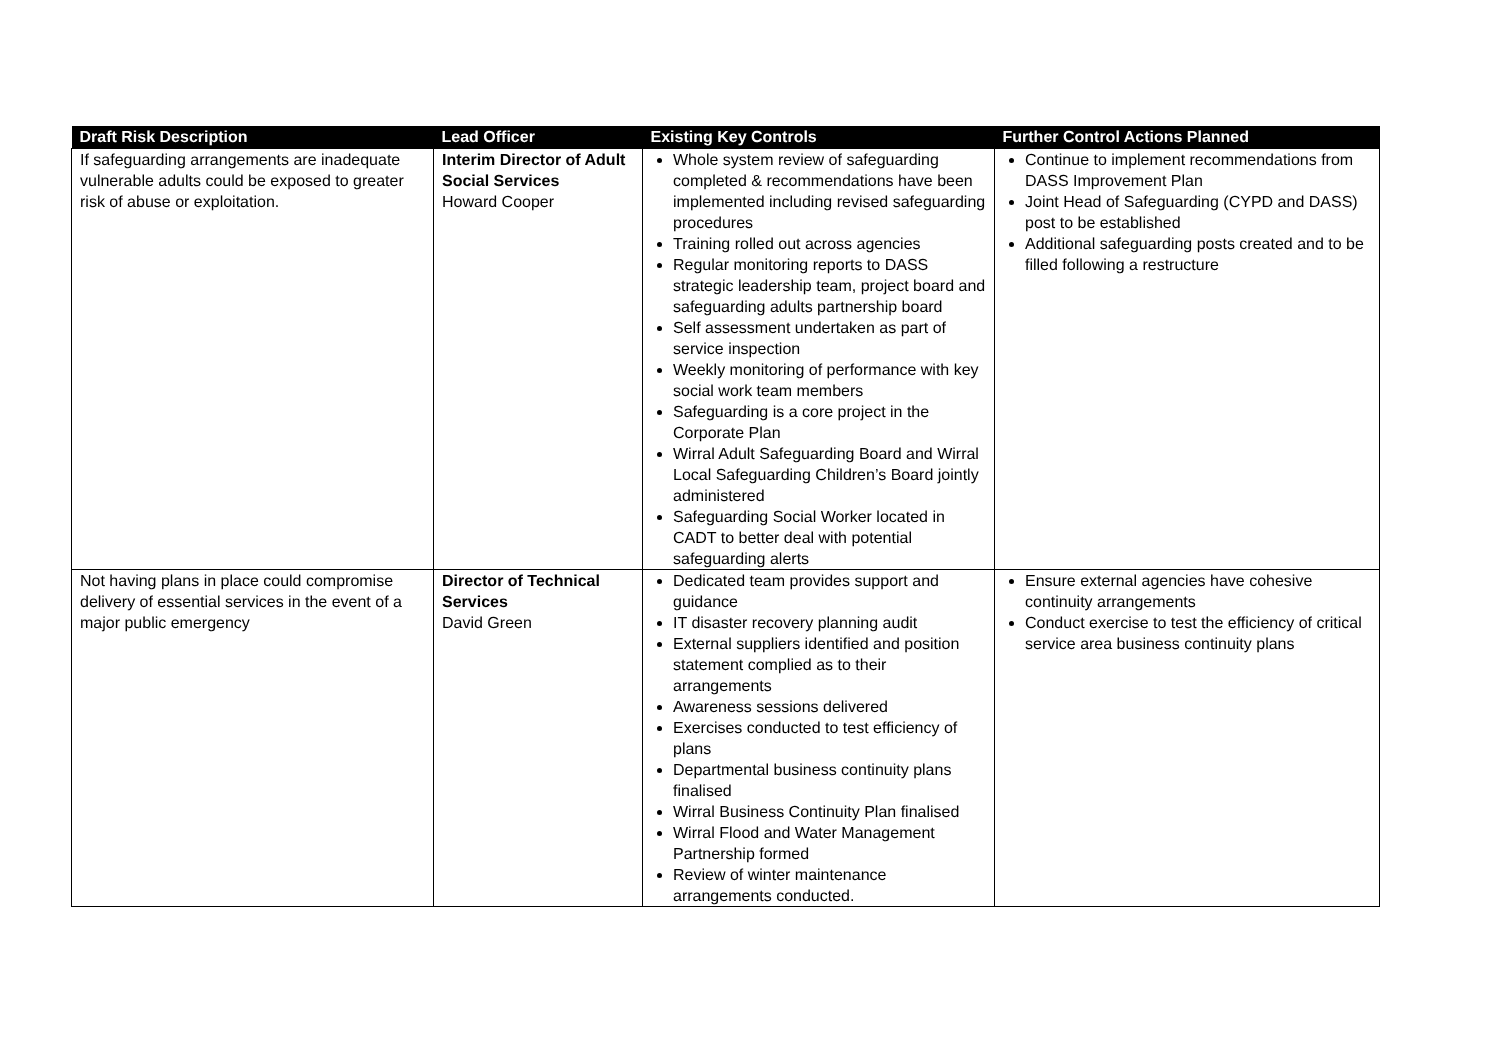| Draft Risk Description | Lead Officer | Existing Key Controls | Further Control Actions Planned |
| --- | --- | --- | --- |
| If safeguarding arrangements are inadequate vulnerable adults could be exposed to greater risk of abuse or exploitation. | Interim Director of Adult Social Services Howard Cooper | Whole system review of safeguarding completed & recommendations have been implemented including revised safeguarding procedures Training rolled out across agencies Regular monitoring reports to DASS strategic leadership team, project board and safeguarding adults partnership board Self assessment undertaken as part of service inspection Weekly monitoring of performance with key social work team members Safeguarding is a core project in the Corporate Plan Wirral Adult Safeguarding Board and Wirral Local Safeguarding Children’s Board jointly administered Safeguarding Social Worker located in CADT to better deal with potential safeguarding alerts | Continue to implement recommendations from DASS Improvement Plan Joint Head of Safeguarding (CYPD and DASS) post to be established Additional safeguarding posts created and to be filled following a restructure |
| Not having plans in place could compromise delivery of essential services in the event of a major public emergency | Director of Technical Services David Green | Dedicated team provides support and guidance IT disaster recovery planning audit External suppliers identified and position statement complied as to their arrangements Awareness sessions delivered Exercises conducted to test efficiency of plans Departmental business continuity plans finalised Wirral Business Continuity Plan finalised Wirral Flood and Water Management Partnership formed Review of winter maintenance arrangements conducted. | Ensure external agencies have cohesive continuity arrangements Conduct exercise to test the efficiency of critical service area business continuity plans |